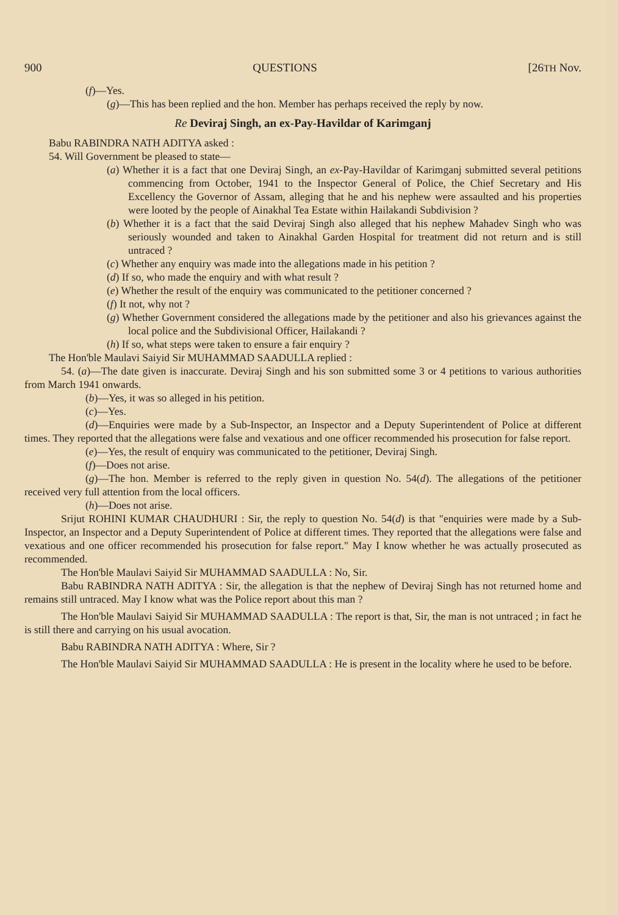900 QUESTIONS [26TH Nov.
(f)—Yes.
(g)—This has been replied and the hon. Member has perhaps received the reply by now.
Re Deviraj Singh, an ex-Pay-Havildar of Karimganj
Babu RABINDRA NATH ADITYA asked :
54. Will Government be pleased to state—
(a) Whether it is a fact that one Deviraj Singh, an ex-Pay-Havildar of Karimganj submitted several petitions commencing from October, 1941 to the Inspector General of Police, the Chief Secretary and His Excellency the Governor of Assam, alleging that he and his nephew were assaulted and his properties were looted by the people of Ainakhal Tea Estate within Hailakandi Subdivision ?
(b) Whether it is a fact that the said Deviraj Singh also alleged that his nephew Mahadev Singh who was seriously wounded and taken to Ainakhal Garden Hospital for treatment did not return and is still untraced ?
(c) Whether any enquiry was made into the allegations made in his petition ?
(d) If so, who made the enquiry and with what result ?
(e) Whether the result of the enquiry was communicated to the petitioner concerned ?
(f) It not, why not ?
(g) Whether Government considered the allegations made by the petitioner and also his grievances against the local police and the Subdivisional Officer, Hailakandi ?
(h) If so, what steps were taken to ensure a fair enquiry ?
The Hon'ble Maulavi Saiyid Sir MUHAMMAD SAADULLA replied :
54. (a)—The date given is inaccurate. Deviraj Singh and his son submitted some 3 or 4 petitions to various authorities from March 1941 onwards.
(b)—Yes, it was so alleged in his petition.
(c)—Yes.
(d)—Enquiries were made by a Sub-Inspector, an Inspector and a Deputy Superintendent of Police at different times. They reported that the allegations were false and vexatious and one officer recommended his prosecution for false report.
(e)—Yes, the result of enquiry was communicated to the petitioner, Deviraj Singh.
(f)—Does not arise.
(g)—The hon. Member is referred to the reply given in question No. 54(d). The allegations of the petitioner received very full attention from the local officers.
(h)—Does not arise.
Srijut ROHINI KUMAR CHAUDHURI : Sir, the reply to question No. 54(d) is that "enquiries were made by a Sub-Inspector, an Inspector and a Deputy Superintendent of Police at different times. They reported that the allegations were false and vexatious and one officer recommended his prosecution for false report." May I know whether he was actually prosecuted as recommended.
The Hon'ble Maulavi Saiyid Sir MUHAMMAD SAADULLA : No, Sir.
Babu RABINDRA NATH ADITYA : Sir, the allegation is that the nephew of Deviraj Singh has not returned home and remains still untraced. May I know what was the Police report about this man ?
The Hon'ble Maulavi Saiyid Sir MUHAMMAD SAADULLA : The report is that, Sir, the man is not untraced ; in fact he is still there and carrying on his usual avocation.
Babu RABINDRA NATH ADITYA : Where, Sir ?
The Hon'ble Maulavi Saiyid Sir MUHAMMAD SAADULLA : He is present in the locality where he used to be before.